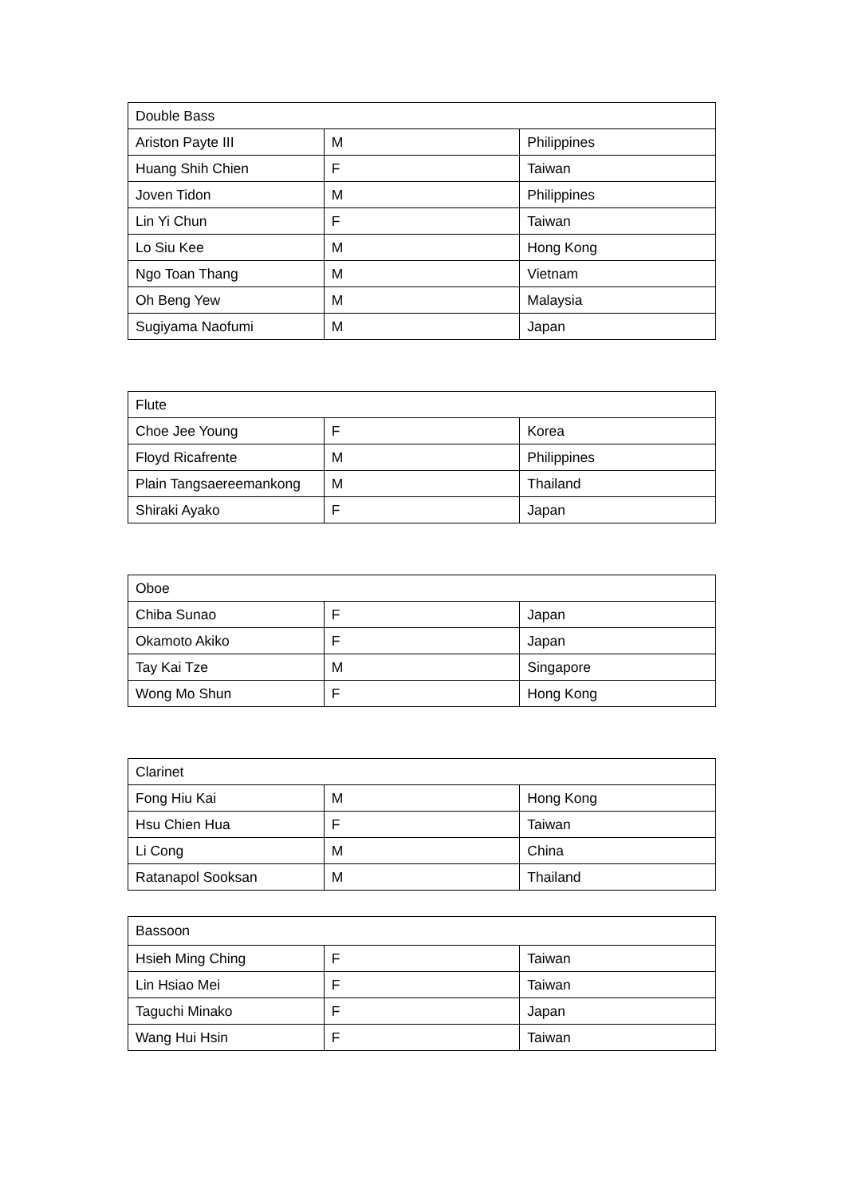| Double Bass | | |
| --- | --- | --- |
| Ariston Payte III | M | Philippines |
| Huang Shih Chien | F | Taiwan |
| Joven Tidon | M | Philippines |
| Lin Yi Chun | F | Taiwan |
| Lo Siu Kee | M | Hong Kong |
| Ngo Toan Thang | M | Vietnam |
| Oh Beng Yew | M | Malaysia |
| Sugiyama Naofumi | M | Japan |
| Flute | | |
| --- | --- | --- |
| Choe Jee Young | F | Korea |
| Floyd Ricafrente | M | Philippines |
| Plain Tangsaereemankong | M | Thailand |
| Shiraki Ayako | F | Japan |
| Oboe | | |
| --- | --- | --- |
| Chiba Sunao | F | Japan |
| Okamoto Akiko | F | Japan |
| Tay Kai Tze | M | Singapore |
| Wong Mo Shun | F | Hong Kong |
| Clarinet | | |
| --- | --- | --- |
| Fong Hiu Kai | M | Hong Kong |
| Hsu Chien Hua | F | Taiwan |
| Li Cong | M | China |
| Ratanapol Sooksan | M | Thailand |
| Bassoon | | |
| --- | --- | --- |
| Hsieh Ming Ching | F | Taiwan |
| Lin Hsiao Mei | F | Taiwan |
| Taguchi Minako | F | Japan |
| Wang Hui Hsin | F | Taiwan |